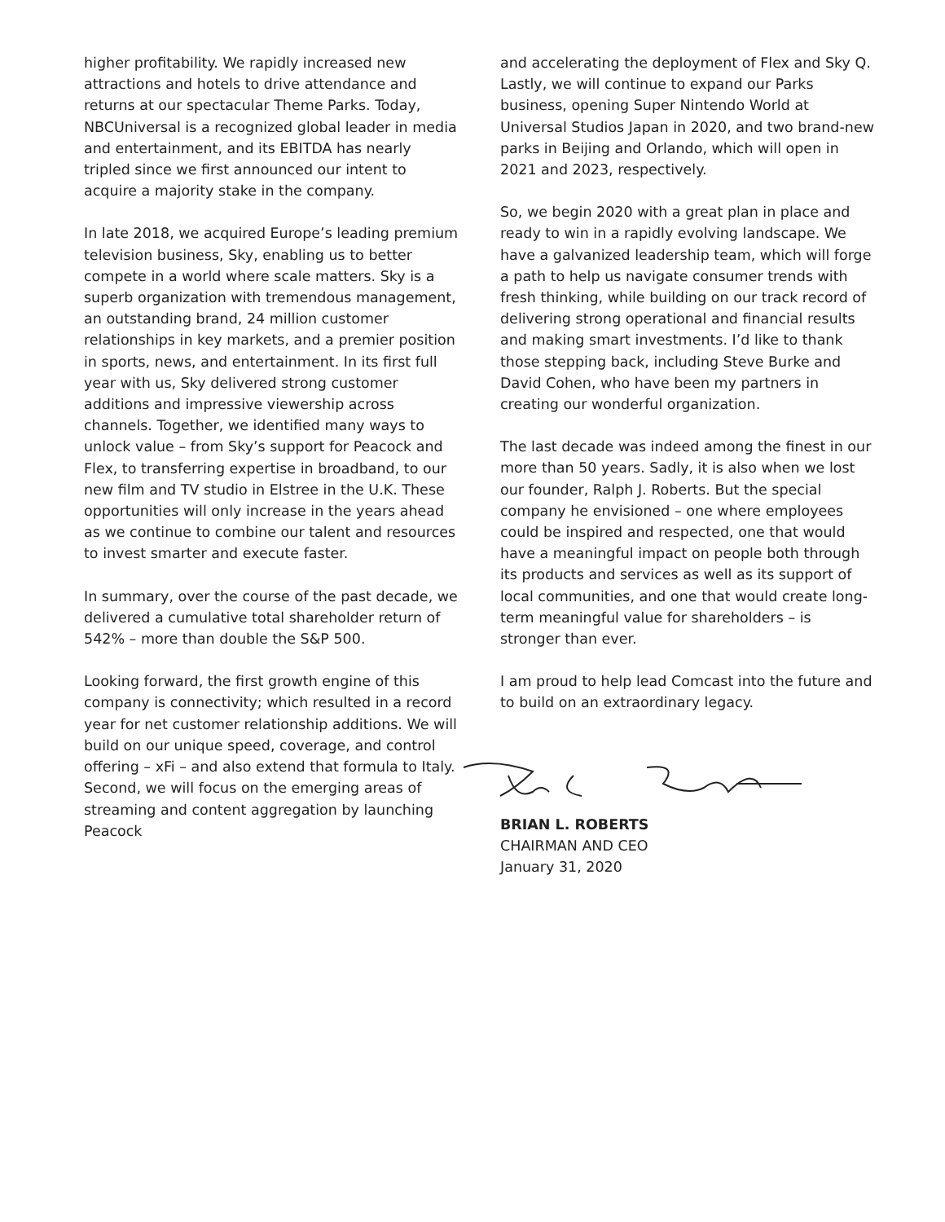higher profitability. We rapidly increased new attractions and hotels to drive attendance and returns at our spectacular Theme Parks. Today, NBCUniversal is a recognized global leader in media and entertainment, and its EBITDA has nearly tripled since we first announced our intent to acquire a majority stake in the company.
In late 2018, we acquired Europe’s leading premium television business, Sky, enabling us to better compete in a world where scale matters. Sky is a superb organization with tremendous management, an outstanding brand, 24 million customer relationships in key markets, and a premier position in sports, news, and entertainment. In its first full year with us, Sky delivered strong customer additions and impressive viewership across channels. Together, we identified many ways to unlock value – from Sky’s support for Peacock and Flex, to transferring expertise in broadband, to our new film and TV studio in Elstree in the U.K. These opportunities will only increase in the years ahead as we continue to combine our talent and resources to invest smarter and execute faster.
In summary, over the course of the past decade, we delivered a cumulative total shareholder return of 542% – more than double the S&P 500.
Looking forward, the first growth engine of this company is connectivity; which resulted in a record year for net customer relationship additions. We will build on our unique speed, coverage, and control offering – xFi – and also extend that formula to Italy. Second, we will focus on the emerging areas of streaming and content aggregation by launching Peacock
and accelerating the deployment of Flex and Sky Q. Lastly, we will continue to expand our Parks business, opening Super Nintendo World at Universal Studios Japan in 2020, and two brand-new parks in Beijing and Orlando, which will open in 2021 and 2023, respectively.
So, we begin 2020 with a great plan in place and ready to win in a rapidly evolving landscape. We have a galvanized leadership team, which will forge a path to help us navigate consumer trends with fresh thinking, while building on our track record of delivering strong operational and financial results and making smart investments. I’d like to thank those stepping back, including Steve Burke and David Cohen, who have been my partners in creating our wonderful organization.
The last decade was indeed among the finest in our more than 50 years. Sadly, it is also when we lost our founder, Ralph J. Roberts. But the special company he envisioned – one where employees could be inspired and respected, one that would have a meaningful impact on people both through its products and services as well as its support of local communities, and one that would create long-term meaningful value for shareholders – is stronger than ever.
I am proud to help lead Comcast into the future and to build on an extraordinary legacy.
BRIAN L. ROBERTS
CHAIRMAN AND CEO
January 31, 2020